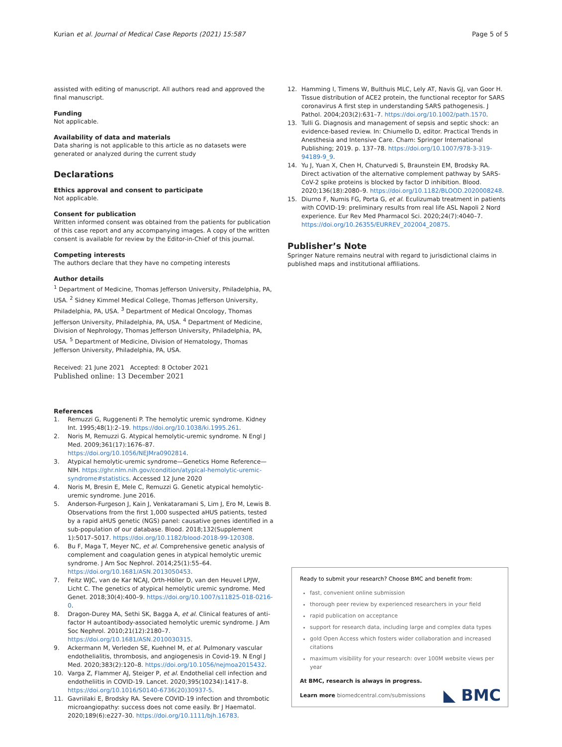Kurian et al. Journal of Medical Case Reports (2021) 15:587 Page 5 of 5
assisted with editing of manuscript. All authors read and approved the final manuscript.
Funding
Not applicable.
Availability of data and materials
Data sharing is not applicable to this article as no datasets were generated or analyzed during the current study
Declarations
Ethics approval and consent to participate
Not applicable.
Consent for publication
Written informed consent was obtained from the patients for publication of this case report and any accompanying images. A copy of the written consent is available for review by the Editor-in-Chief of this journal.
Competing interests
The authors declare that they have no competing interests
Author details
<sup>1</sup> Department of Medicine, Thomas Jefferson University, Philadelphia, PA, USA. <sup>2</sup> Sidney Kimmel Medical College, Thomas Jefferson University, Philadelphia, PA, USA. <sup>3</sup> Department of Medical Oncology, Thomas Jefferson University, Philadelphia, PA, USA. <sup>4</sup> Department of Medicine, Division of Nephrology, Thomas Jefferson University, Philadelphia, PA, USA. <sup>5</sup> Department of Medicine, Division of Hematology, Thomas Jefferson University, Philadelphia, PA, USA.
Received: 21 June 2021 Accepted: 8 October 2021
Published online: 13 December 2021
References
1. Remuzzi G, Ruggenenti P. The hemolytic uremic syndrome. Kidney Int. 1995;48(1):2–19. https://doi.org/10.1038/ki.1995.261.
2. Noris M, Remuzzi G. Atypical hemolytic-uremic syndrome. N Engl J Med. 2009;361(17):1676–87. https://doi.org/10.1056/NEJMra0902814.
3. Atypical hemolytic-uremic syndrome—Genetics Home Reference—NIH. https://ghr.nlm.nih.gov/condition/atypical-hemolytic-uremic-syndrome#statistics. Accessed 12 June 2020
4. Noris M, Bresin E, Mele C, Remuzzi G. Genetic atypical hemolytic-uremic syndrome. June 2016.
5. Anderson-Furgeson J, Kain J, Venkataramani S, Lim J, Ero M, Lewis B. Observations from the first 1,000 suspected aHUS patients, tested by a rapid aHUS genetic (NGS) panel: causative genes identified in a sub-population of our database. Blood. 2018;132(Supplement 1):5017–5017. https://doi.org/10.1182/blood-2018-99-120308.
6. Bu F, Maga T, Meyer NC, et al. Comprehensive genetic analysis of complement and coagulation genes in atypical hemolytic uremic syndrome. J Am Soc Nephrol. 2014;25(1):55–64. https://doi.org/10.1681/ASN.2013050453.
7. Feitz WJC, van de Kar NCAJ, Orth-Höller D, van den Heuvel LPJW, Licht C. The genetics of atypical hemolytic uremic syndrome. Med Genet. 2018;30(4):400–9. https://doi.org/10.1007/s11825-018-0216-0.
8. Dragon-Durey MA, Sethi SK, Bagga A, et al. Clinical features of anti-factor H autoantibody-associated hemolytic uremic syndrome. J Am Soc Nephrol. 2010;21(12):2180–7. https://doi.org/10.1681/ASN.2010030315.
9. Ackermann M, Verleden SE, Kuehnel M, et al. Pulmonary vascular endothelialitis, thrombosis, and angiogenesis in Covid-19. N Engl J Med. 2020;383(2):120–8. https://doi.org/10.1056/nejmoa2015432.
10. Varga Z, Flammer AJ, Steiger P, et al. Endothelial cell infection and endotheliitis in COVID-19. Lancet. 2020;395(10234):1417–8. https://doi.org/10.1016/S0140-6736(20)30937-5.
11. Gavriilaki E, Brodsky RA. Severe COVID-19 infection and thrombotic microangiopathy: success does not come easily. Br J Haematol. 2020;189(6):e227–30. https://doi.org/10.1111/bjh.16783.
12. Hamming I, Timens W, Bulthuis MLC, Lely AT, Navis GJ, van Goor H. Tissue distribution of ACE2 protein, the functional receptor for SARS coronavirus A first step in understanding SARS pathogenesis. J Pathol. 2004;203(2):631–7. https://doi.org/10.1002/path.1570.
13. Tulli G. Diagnosis and management of sepsis and septic shock: an evidence-based review. In: Chiumello D, editor. Practical Trends in Anesthesia and Intensive Care. Cham: Springer International Publishing; 2019. p. 137–78. https://doi.org/10.1007/978-3-319-94189-9_9.
14. Yu J, Yuan X, Chen H, Chaturvedi S, Braunstein EM, Brodsky RA. Direct activation of the alternative complement pathway by SARS-CoV-2 spike proteins is blocked by factor D inhibition. Blood. 2020;136(18):2080–9. https://doi.org/10.1182/BLOOD.2020008248.
15. Diurno F, Numis FG, Porta G, et al. Eculizumab treatment in patients with COVID-19: preliminary results from real life ASL Napoli 2 Nord experience. Eur Rev Med Pharmacol Sci. 2020;24(7):4040–7. https://doi.org/10.26355/EURREV_202004_20875.
Publisher’s Note
Springer Nature remains neutral with regard to jurisdictional claims in published maps and institutional affiliations.
Ready to submit your research? Choose BMC and benefit from:
fast, convenient online submission
thorough peer review by experienced researchers in your field
rapid publication on acceptance
support for research data, including large and complex data types
gold Open Access which fosters wider collaboration and increased citations
maximum visibility for your research: over 100M website views per year
At BMC, research is always in progress.
Learn more biomedcentral.com/submissions
◣ BMC